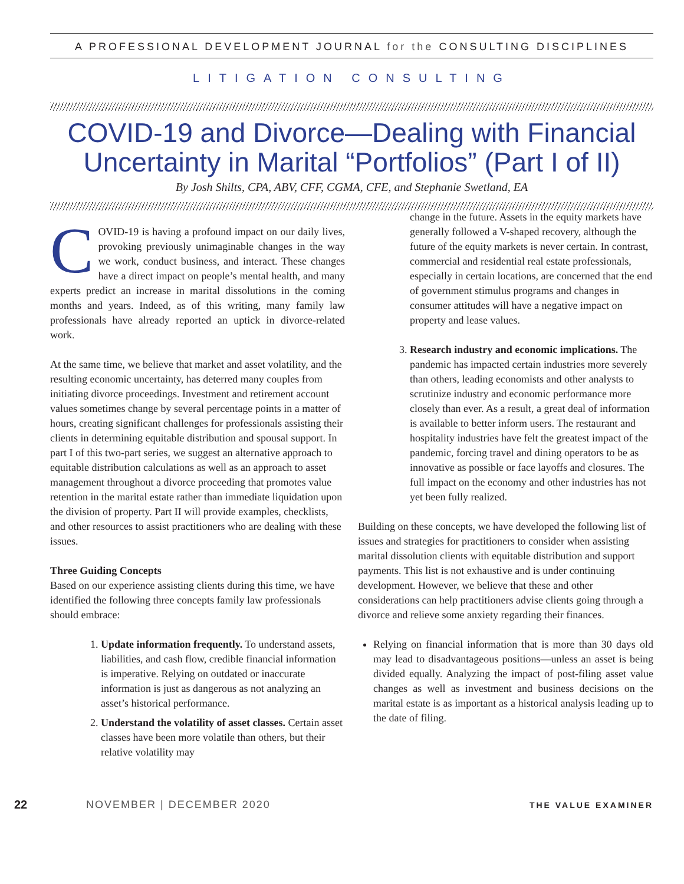A PROFESSIONAL DEVELOPMENT JOURNAL for the CONSULTING DISCIPLINES
LITIGATION CONSULTING
COVID-19 and Divorce—Dealing with Financial Uncertainty in Marital “Portfolios” (Part I of II)
By Josh Shilts, CPA, ABV, CFF, CGMA, CFE, and Stephanie Swetland, EA
COVID-19 is having a profound impact on our daily lives, provoking previously unimaginable changes in the way we work, conduct business, and interact. These changes have a direct impact on people’s mental health, and many experts predict an increase in marital dissolutions in the coming months and years. Indeed, as of this writing, many family law professionals have already reported an uptick in divorce-related work.
At the same time, we believe that market and asset volatility, and the resulting economic uncertainty, has deterred many couples from initiating divorce proceedings. Investment and retirement account values sometimes change by several percentage points in a matter of hours, creating significant challenges for professionals assisting their clients in determining equitable distribution and spousal support. In part I of this two-part series, we suggest an alternative approach to equitable distribution calculations as well as an approach to asset management throughout a divorce proceeding that promotes value retention in the marital estate rather than immediate liquidation upon the division of property. Part II will provide examples, checklists, and other resources to assist practitioners who are dealing with these issues.
Three Guiding Concepts
Based on our experience assisting clients during this time, we have identified the following three concepts family law professionals should embrace:
1. Update information frequently. To understand assets, liabilities, and cash flow, credible financial information is imperative. Relying on outdated or inaccurate information is just as dangerous as not analyzing an asset’s historical performance.
2. Understand the volatility of asset classes. Certain asset classes have been more volatile than others, but their relative volatility may
change in the future. Assets in the equity markets have generally followed a V-shaped recovery, although the future of the equity markets is never certain. In contrast, commercial and residential real estate professionals, especially in certain locations, are concerned that the end of government stimulus programs and changes in consumer attitudes will have a negative impact on property and lease values.
3. Research industry and economic implications. The pandemic has impacted certain industries more severely than others, leading economists and other analysts to scrutinize industry and economic performance more closely than ever. As a result, a great deal of information is available to better inform users. The restaurant and hospitality industries have felt the greatest impact of the pandemic, forcing travel and dining operators to be as innovative as possible or face layoffs and closures. The full impact on the economy and other industries has not yet been fully realized.
Building on these concepts, we have developed the following list of issues and strategies for practitioners to consider when assisting marital dissolution clients with equitable distribution and support payments. This list is not exhaustive and is under continuing development. However, we believe that these and other considerations can help practitioners advise clients going through a divorce and relieve some anxiety regarding their finances.
Relying on financial information that is more than 30 days old may lead to disadvantageous positions—unless an asset is being divided equally. Analyzing the impact of post-filing asset value changes as well as investment and business decisions on the marital estate is as important as a historical analysis leading up to the date of filing.
22 NOVEMBER | DECEMBER 2020 THE VALUE EXAMINER